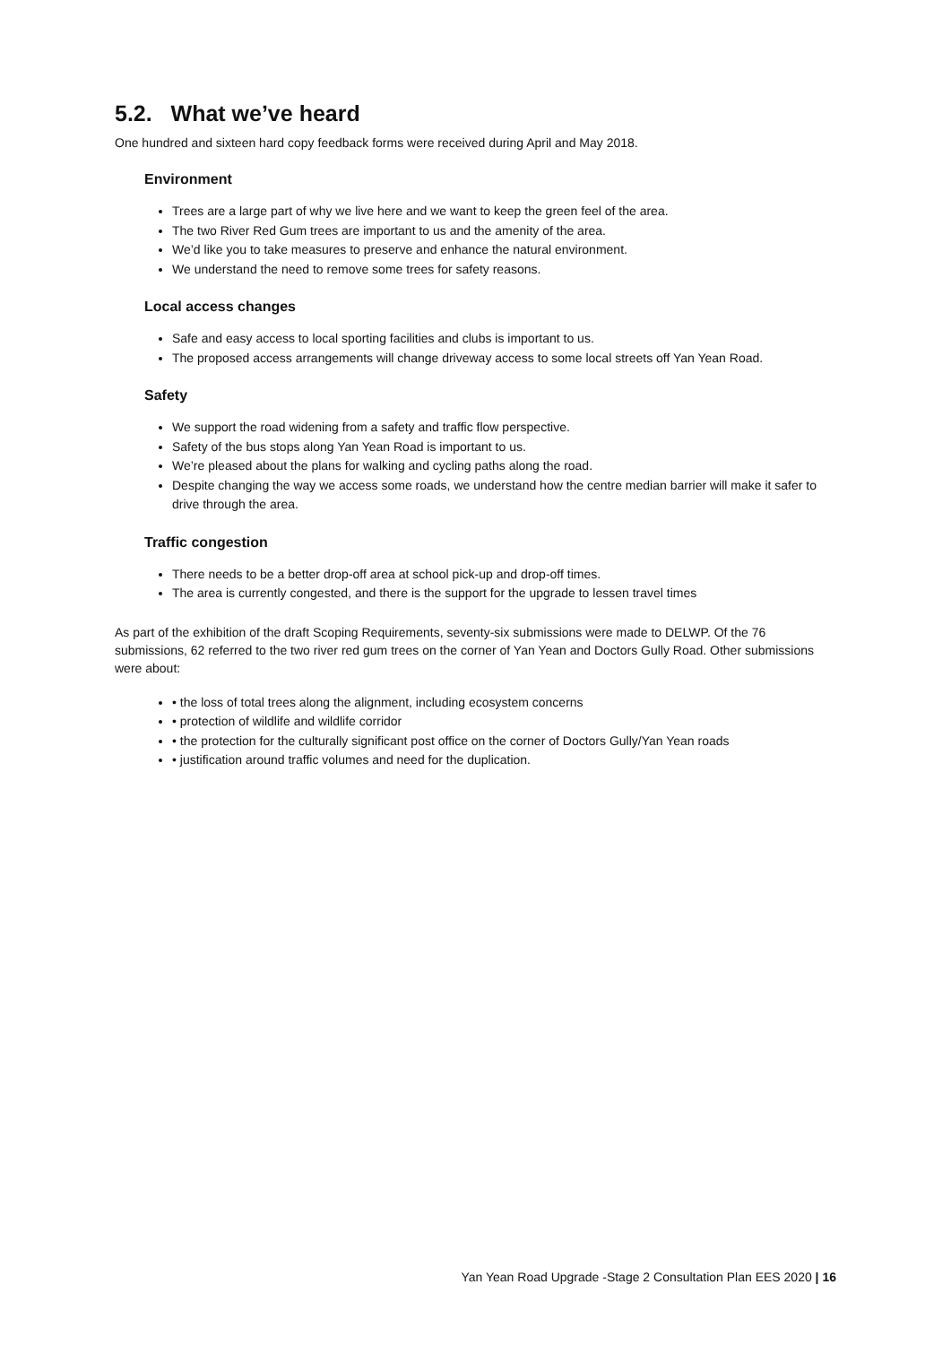5.2. What we’ve heard
One hundred and sixteen hard copy feedback forms were received during April and May 2018.
Environment
Trees are a large part of why we live here and we want to keep the green feel of the area.
The two River Red Gum trees are important to us and the amenity of the area.
We’d like you to take measures to preserve and enhance the natural environment.
We understand the need to remove some trees for safety reasons.
Local access changes
Safe and easy access to local sporting facilities and clubs is important to us.
The proposed access arrangements will change driveway access to some local streets off Yan Yean Road.
Safety
We support the road widening from a safety and traffic flow perspective.
Safety of the bus stops along Yan Yean Road is important to us.
We’re pleased about the plans for walking and cycling paths along the road.
Despite changing the way we access some roads, we understand how the centre median barrier will make it safer to drive through the area.
Traffic congestion
There needs to be a better drop-off area at school pick-up and drop-off times.
The area is currently congested, and there is the support for the upgrade to lessen travel times
As part of the exhibition of the draft Scoping Requirements, seventy-six submissions were made to DELWP. Of the 76 submissions, 62 referred to the two river red gum trees on the corner of Yan Yean and Doctors Gully Road. Other submissions were about:
• the loss of total trees along the alignment, including ecosystem concerns
• protection of wildlife and wildlife corridor
• the protection for the culturally significant post office on the corner of Doctors Gully/Yan Yean roads
• justification around traffic volumes and need for the duplication.
Yan Yean Road Upgrade -Stage 2 Consultation Plan EES 2020 | 16